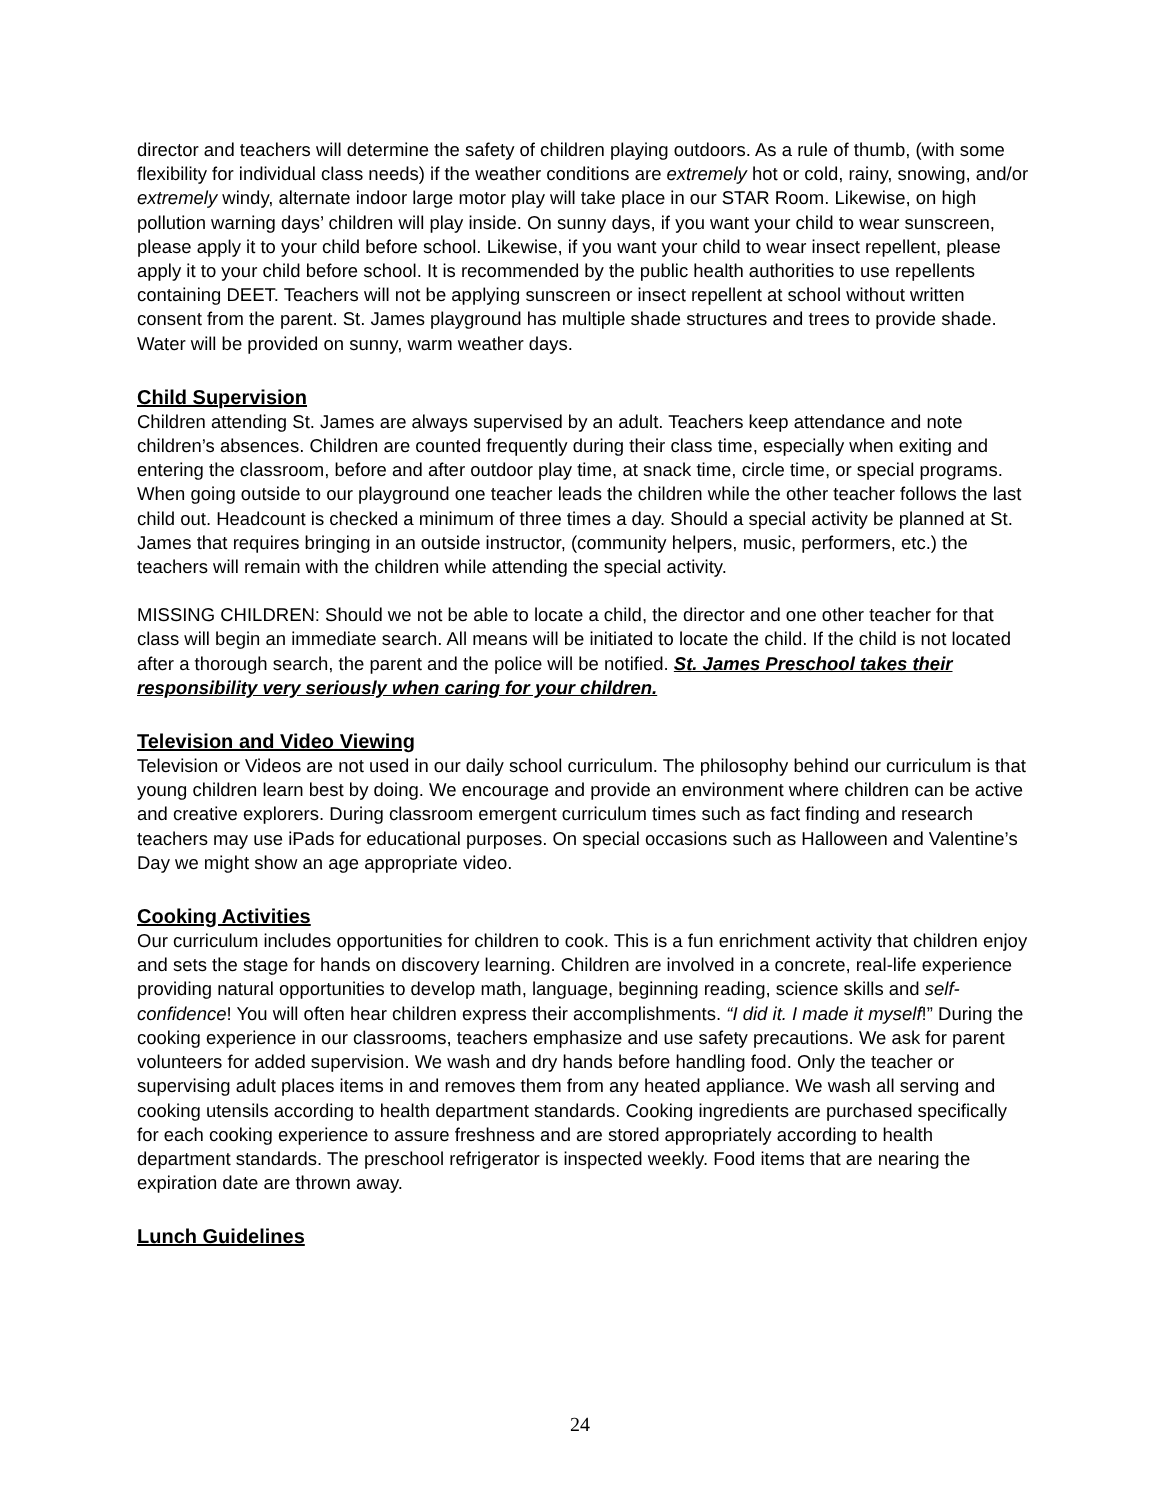director and teachers will determine the safety of children playing outdoors. As a rule of thumb, (with some flexibility for individual class needs) if the weather conditions are extremely hot or cold, rainy, snowing, and/or extremely windy, alternate indoor large motor play will take place in our STAR Room. Likewise, on high pollution warning days’ children will play inside. On sunny days, if you want your child to wear sunscreen, please apply it to your child before school. Likewise, if you want your child to wear insect repellent, please apply it to your child before school. It is recommended by the public health authorities to use repellents containing DEET. Teachers will not be applying sunscreen or insect repellent at school without written consent from the parent. St. James playground has multiple shade structures and trees to provide shade. Water will be provided on sunny, warm weather days.
Child Supervision
Children attending St. James are always supervised by an adult. Teachers keep attendance and note children’s absences. Children are counted frequently during their class time, especially when exiting and entering the classroom, before and after outdoor play time, at snack time, circle time, or special programs. When going outside to our playground one teacher leads the children while the other teacher follows the last child out. Headcount is checked a minimum of three times a day. Should a special activity be planned at St. James that requires bringing in an outside instructor, (community helpers, music, performers, etc.) the teachers will remain with the children while attending the special activity.
MISSING CHILDREN: Should we not be able to locate a child, the director and one other teacher for that class will begin an immediate search. All means will be initiated to locate the child. If the child is not located after a thorough search, the parent and the police will be notified. St. James Preschool takes their responsibility very seriously when caring for your children.
Television and Video Viewing
Television or Videos are not used in our daily school curriculum. The philosophy behind our curriculum is that young children learn best by doing. We encourage and provide an environment where children can be active and creative explorers. During classroom emergent curriculum times such as fact finding and research teachers may use iPads for educational purposes. On special occasions such as Halloween and Valentine’s Day we might show an age appropriate video.
Cooking Activities
Our curriculum includes opportunities for children to cook. This is a fun enrichment activity that children enjoy and sets the stage for hands on discovery learning. Children are involved in a concrete, real-life experience providing natural opportunities to develop math, language, beginning reading, science skills and self-confidence! You will often hear children express their accomplishments. “I did it. I made it myself!” During the cooking experience in our classrooms, teachers emphasize and use safety precautions. We ask for parent volunteers for added supervision. We wash and dry hands before handling food. Only the teacher or supervising adult places items in and removes them from any heated appliance. We wash all serving and cooking utensils according to health department standards. Cooking ingredients are purchased specifically for each cooking experience to assure freshness and are stored appropriately according to health department standards. The preschool refrigerator is inspected weekly. Food items that are nearing the expiration date are thrown away.
Lunch Guidelines
24